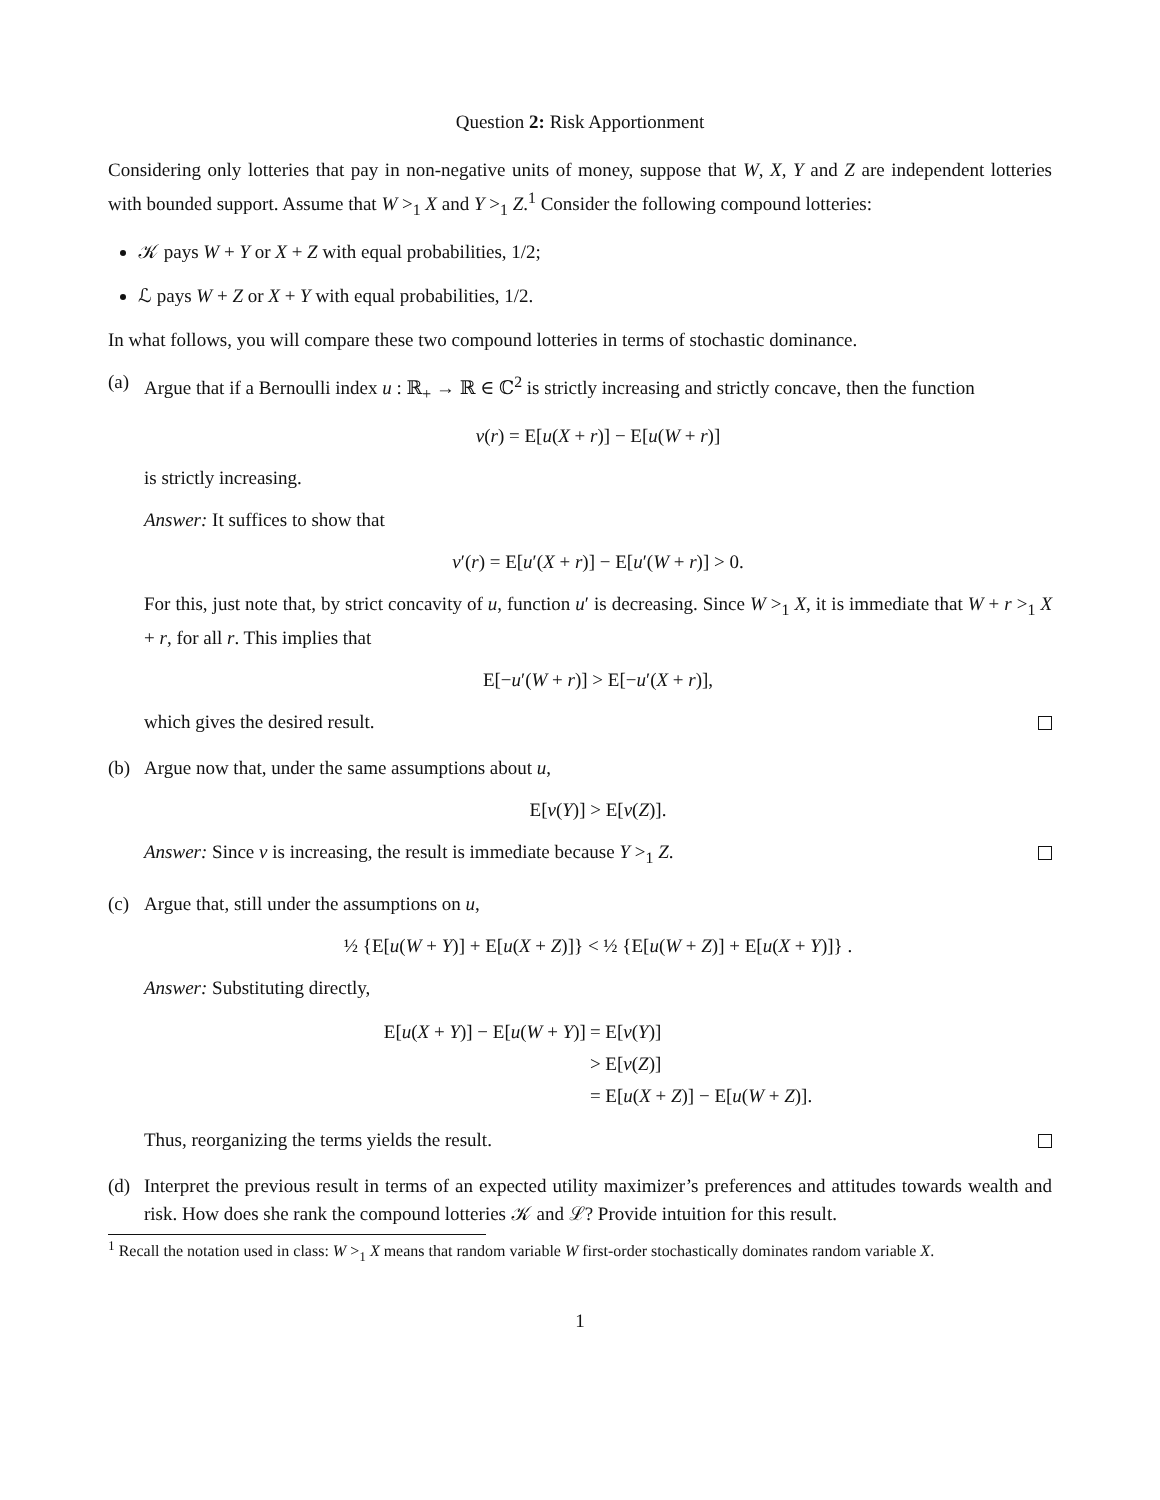Question 2: Risk Apportionment
Considering only lotteries that pay in non-negative units of money, suppose that W, X, Y and Z are independent lotteries with bounded support. Assume that W ><sub>1</sub> X and Y ><sub>1</sub> Z.<sup>1</sup> Consider the following compound lotteries:
𝒦 pays W + Y or X + Z with equal probabilities, 1/2;
ℒ pays W + Z or X + Y with equal probabilities, 1/2.
In what follows, you will compare these two compound lotteries in terms of stochastic dominance.
(a) Argue that if a Bernoulli index u : ℝ<sub>+</sub> → ℝ ∈ ℂ<sup>2</sup> is strictly increasing and strictly concave, then the function
v(r) = E[u(X + r)] − E[u(W + r)]
is strictly increasing.
Answer: It suffices to show that
v′(r) = E[u′(X + r)] − E[u′(W + r)] > 0.
For this, just note that, by strict concavity of u, function u′ is decreasing. Since W ><sub>1</sub> X, it is immediate that W + r ><sub>1</sub> X + r, for all r. This implies that
E[−u′(W + r)] > E[−u′(X + r)],
which gives the desired result.
(b) Argue now that, under the same assumptions about u,
E[v(Y)] > E[v(Z)].
Answer: Since v is increasing, the result is immediate because Y ><sub>1</sub> Z.
(c) Argue that, still under the assumptions on u,
½ {E[u(W + Y)] + E[u(X + Z)]} < ½ {E[u(W + Z)] + E[u(X + Y)]} .
Answer: Substituting directly,
| E[ u ( X + Y )] − E[ u ( W + Y )] | = E[ v ( Y )] |
| | > E[ v ( Z )] |
| | = E[ u ( X + Z )] − E[ u ( W + Z )]. |
Thus, reorganizing the terms yields the result.
(d) Interpret the previous result in terms of an expected utility maximizer’s preferences and attitudes towards wealth and risk. How does she rank the compound lotteries 𝒦 and ℒ? Provide intuition for this result.
<sup>1</sup> Recall the notation used in class: W ><sub>1</sub> X means that random variable W first-order stochastically dominates random variable X.
1